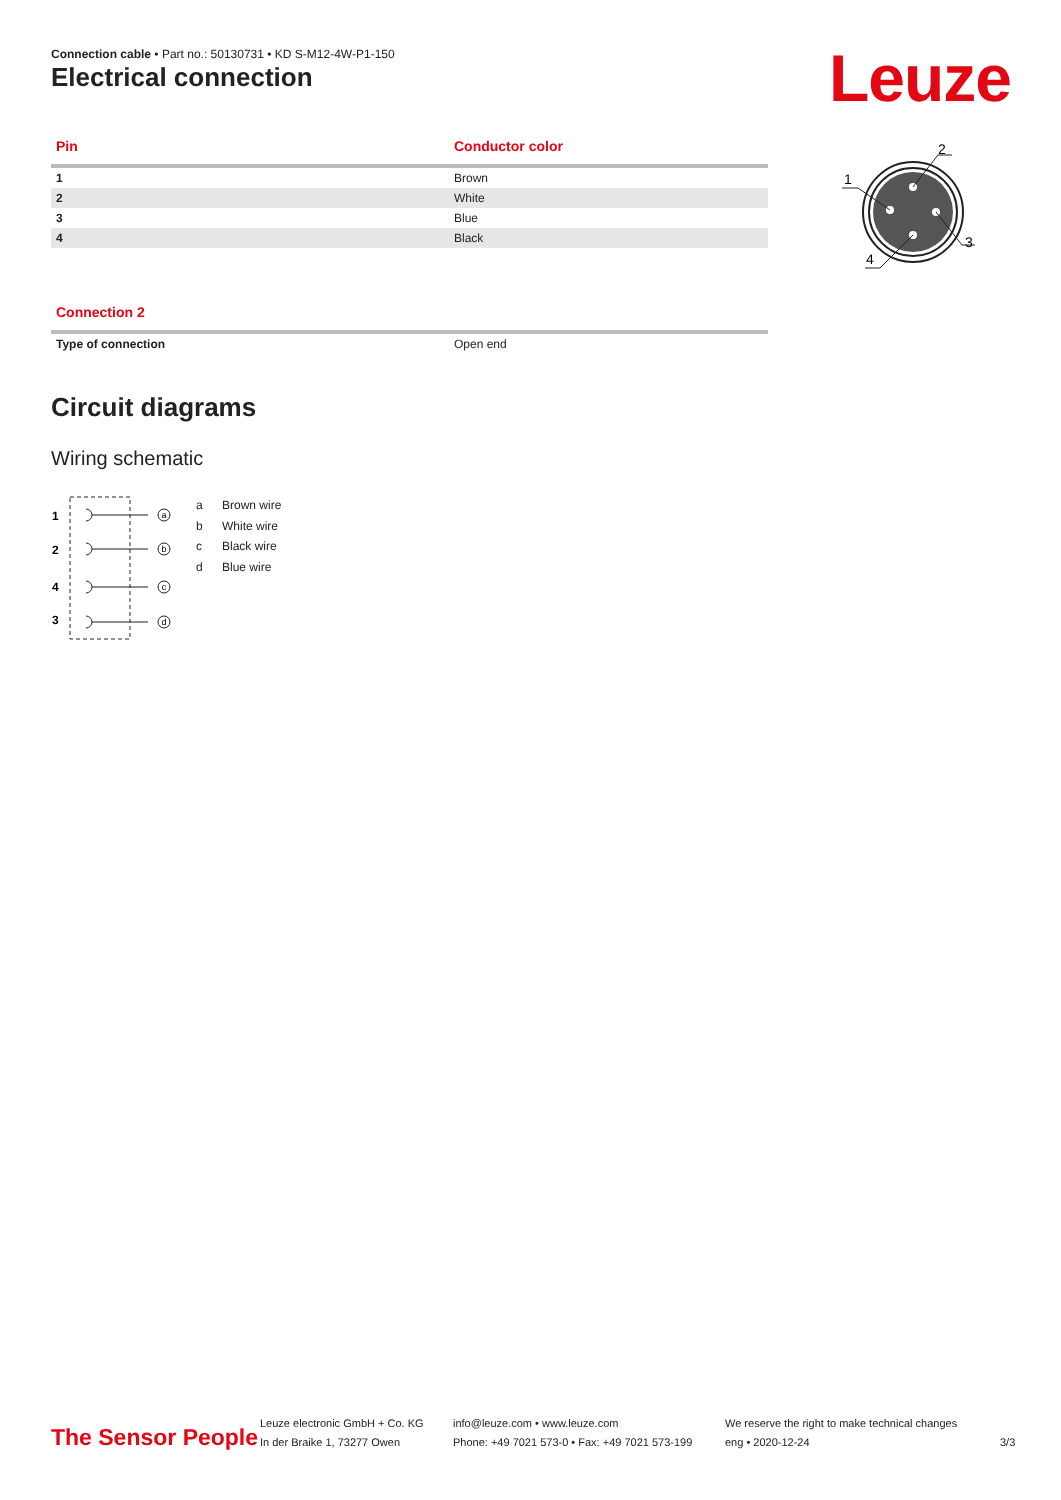Connection cable • Part no.: 50130731 • KD S-M12-4W-P1-150
Electrical connection Leuze
| Pin | Conductor color |
| --- | --- |
| 1 | Brown |
| 2 | White |
| 3 | Blue |
| 4 | Black |
1
2
3
4
| Connection 2 | |
| --- | --- |
| Type of connection | Open end |
Circuit diagrams
Wiring schematic
1
2
4
3
a
b
c
d
a Brown wire
b White wire
c Black wire
d Blue wire
The Sensor People
Leuze electronic GmbH + Co. KG
In der Braike 1, 73277 Owen
info@leuze.com • www.leuze.com
Phone: +49 7021 573-0 • Fax: +49 7021 573-199
We reserve the right to make technical changes
eng • 2020-12-24
3/3